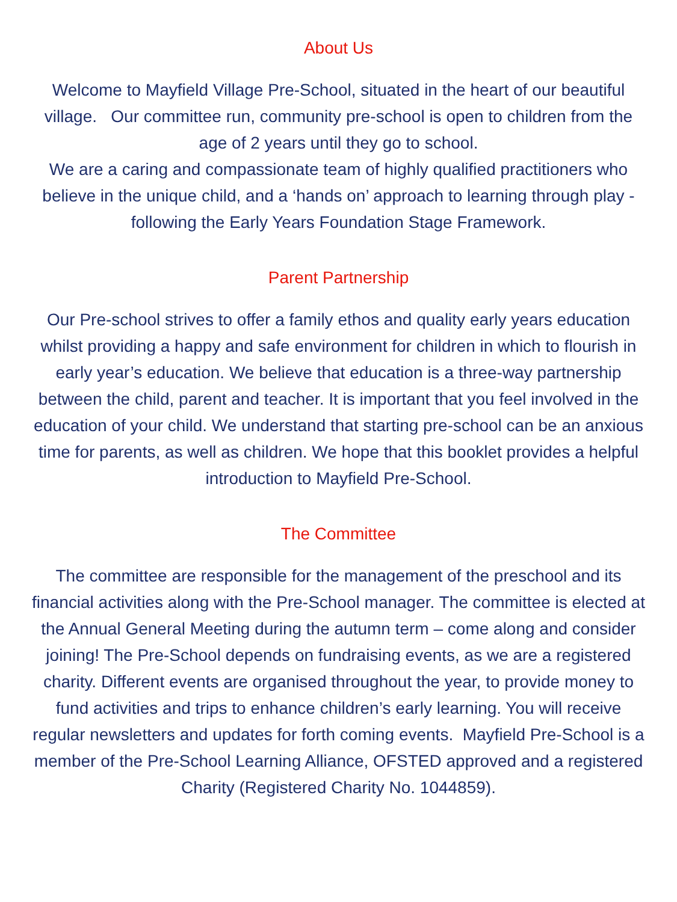About Us
Welcome to Mayfield Village Pre-School, situated in the heart of our beautiful village. Our committee run, community pre-school is open to children from the age of 2 years until they go to school.
We are a caring and compassionate team of highly qualified practitioners who believe in the unique child, and a ‘hands on’ approach to learning through play - following the Early Years Foundation Stage Framework.
Parent Partnership
Our Pre-school strives to offer a family ethos and quality early years education whilst providing a happy and safe environment for children in which to flourish in early year’s education. We believe that education is a three-way partnership between the child, parent and teacher. It is important that you feel involved in the education of your child. We understand that starting pre-school can be an anxious time for parents, as well as children. We hope that this booklet provides a helpful introduction to Mayfield Pre-School.
The Committee
The committee are responsible for the management of the preschool and its financial activities along with the Pre-School manager. The committee is elected at the Annual General Meeting during the autumn term – come along and consider joining! The Pre-School depends on fundraising events, as we are a registered charity. Different events are organised throughout the year, to provide money to fund activities and trips to enhance children’s early learning. You will receive regular newsletters and updates for forth coming events. Mayfield Pre-School is a member of the Pre-School Learning Alliance, OFSTED approved and a registered Charity (Registered Charity No. 1044859).